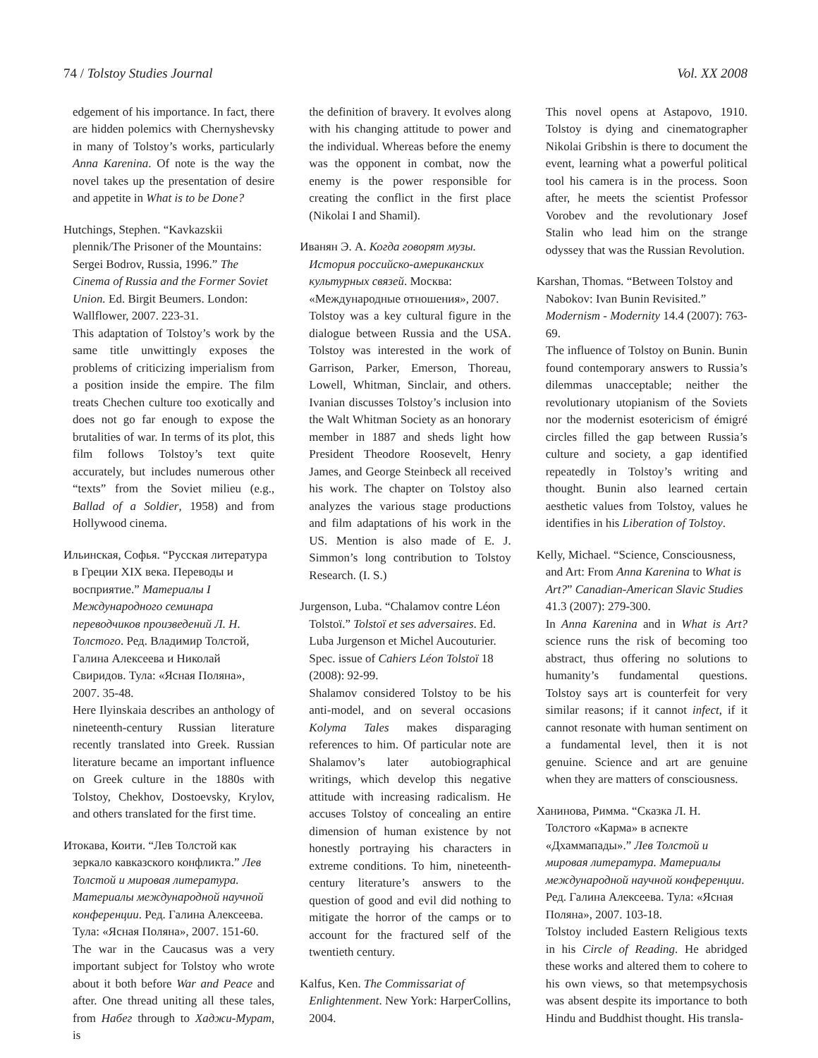74 / Tolstoy Studies Journal Vol. XX 2008
edgement of his importance. In fact, there are hidden polemics with Chernyshevsky in many of Tolstoy’s works, particularly Anna Karenina. Of note is the way the novel takes up the presentation of desire and appetite in What is to be Done?
Hutchings, Stephen. “Kavkazskii plennik/The Prisoner of the Mountains: Sergei Bodrov, Russia, 1996.” The Cinema of Russia and the Former Soviet Union. Ed. Birgit Beumers. London: Wallflower, 2007. 223-31.
This adaptation of Tolstoy’s work by the same title unwittingly exposes the problems of criticizing imperialism from a position inside the empire. The film treats Chechen culture too exotically and does not go far enough to expose the brutalities of war. In terms of its plot, this film follows Tolstoy’s text quite accurately, but includes numerous other “texts” from the Soviet milieu (e.g., Ballad of a Soldier, 1958) and from Hollywood cinema.
Ильинская, Софья. “Русская литература в Греции XIX века. Переводы и восприятие.” Материалы I Международного семинара переводчиков произведений Л. Н. Толстого. Ред. Владимир Толстой, Галина Алексеева и Николай Свиридов. Тула: «Ясная Поляна», 2007. 35-48.
Here Ilyinskaia describes an anthology of nineteenth-century Russian literature recently translated into Greek. Russian literature became an important influence on Greek culture in the 1880s with Tolstoy, Chekhov, Dostoevsky, Krylov, and others translated for the first time.
Итокава, Коити. “Лев Толстой как зеркало кавказского конфликта.” Лев Толстой и мировая литература. Материалы международной научной конференции. Ред. Галина Алексеева. Тула: «Ясная Поляна», 2007. 151-60.
The war in the Caucasus was a very important subject for Tolstoy who wrote about it both before War and Peace and after. One thread uniting all these tales, from Набег through to Хаджи-Мурат, is
the definition of bravery. It evolves along with his changing attitude to power and the individual. Whereas before the enemy was the opponent in combat, now the enemy is the power responsible for creating the conflict in the first place (Nikolai I and Shamil).
Иванян Э. А. Когда говорят музы. История российско-американских культурных связей. Москва: «Международные отношения», 2007.
Tolstoy was a key cultural figure in the dialogue between Russia and the USA. Tolstoy was interested in the work of Garrison, Parker, Emerson, Thoreau, Lowell, Whitman, Sinclair, and others. Ivanian discusses Tolstoy’s inclusion into the Walt Whitman Society as an honorary member in 1887 and sheds light how President Theodore Roosevelt, Henry James, and George Steinbeck all received his work. The chapter on Tolstoy also analyzes the various stage productions and film adaptations of his work in the US. Mention is also made of E. J. Simmon’s long contribution to Tolstoy Research. (I. S.)
Jurgenson, Luba. “Chalamov contre Léon Tolstoï.” Tolstoï et ses adversaires. Ed. Luba Jurgenson et Michel Aucouturier. Spec. issue of Cahiers Léon Tolstoï 18 (2008): 92-99.
Shalamov considered Tolstoy to be his anti-model, and on several occasions Kolyma Tales makes disparaging references to him. Of particular note are Shalamov’s later autobiographical writings, which develop this negative attitude with increasing radicalism. He accuses Tolstoy of concealing an entire dimension of human existence by not honestly portraying his characters in extreme conditions. To him, nineteenth-century literature’s answers to the question of good and evil did nothing to mitigate the horror of the camps or to account for the fractured self of the twentieth century.
Kalfus, Ken. The Commissariat of Enlightenment. New York: HarperCollins, 2004.
This novel opens at Astapovo, 1910. Tolstoy is dying and cinematographer Nikolai Gribshin is there to document the event, learning what a powerful political tool his camera is in the process. Soon after, he meets the scientist Professor Vorobev and the revolutionary Josef Stalin who lead him on the strange odyssey that was the Russian Revolution.
Karshan, Thomas. “Between Tolstoy and Nabokov: Ivan Bunin Revisited.” Modernism - Modernity 14.4 (2007): 763-69.
The influence of Tolstoy on Bunin. Bunin found contemporary answers to Russia’s dilemmas unacceptable; neither the revolutionary utopianism of the Soviets nor the modernist esotericism of émigré circles filled the gap between Russia’s culture and society, a gap identified repeatedly in Tolstoy’s writing and thought. Bunin also learned certain aesthetic values from Tolstoy, values he identifies in his Liberation of Tolstoy.
Kelly, Michael. “Science, Consciousness, and Art: From Anna Karenina to What is Art?” Canadian-American Slavic Studies 41.3 (2007): 279-300.
In Anna Karenina and in What is Art? science runs the risk of becoming too abstract, thus offering no solutions to humanity’s fundamental questions. Tolstoy says art is counterfeit for very similar reasons; if it cannot infect, if it cannot resonate with human sentiment on a fundamental level, then it is not genuine. Science and art are genuine when they are matters of consciousness.
Ханинова, Римма. “Сказка Л. Н. Толстого «Карма» в аспекте «Дхаммапады».” Лев Толстой и мировая литература. Материалы международной научной конференции. Ред. Галина Алексеева. Тула: «Ясная Поляна», 2007. 103-18.
Tolstoy included Eastern Religious texts in his Circle of Reading. He abridged these works and altered them to cohere to his own views, so that metempsychosis was absent despite its importance to both Hindu and Buddhist thought. His transla-